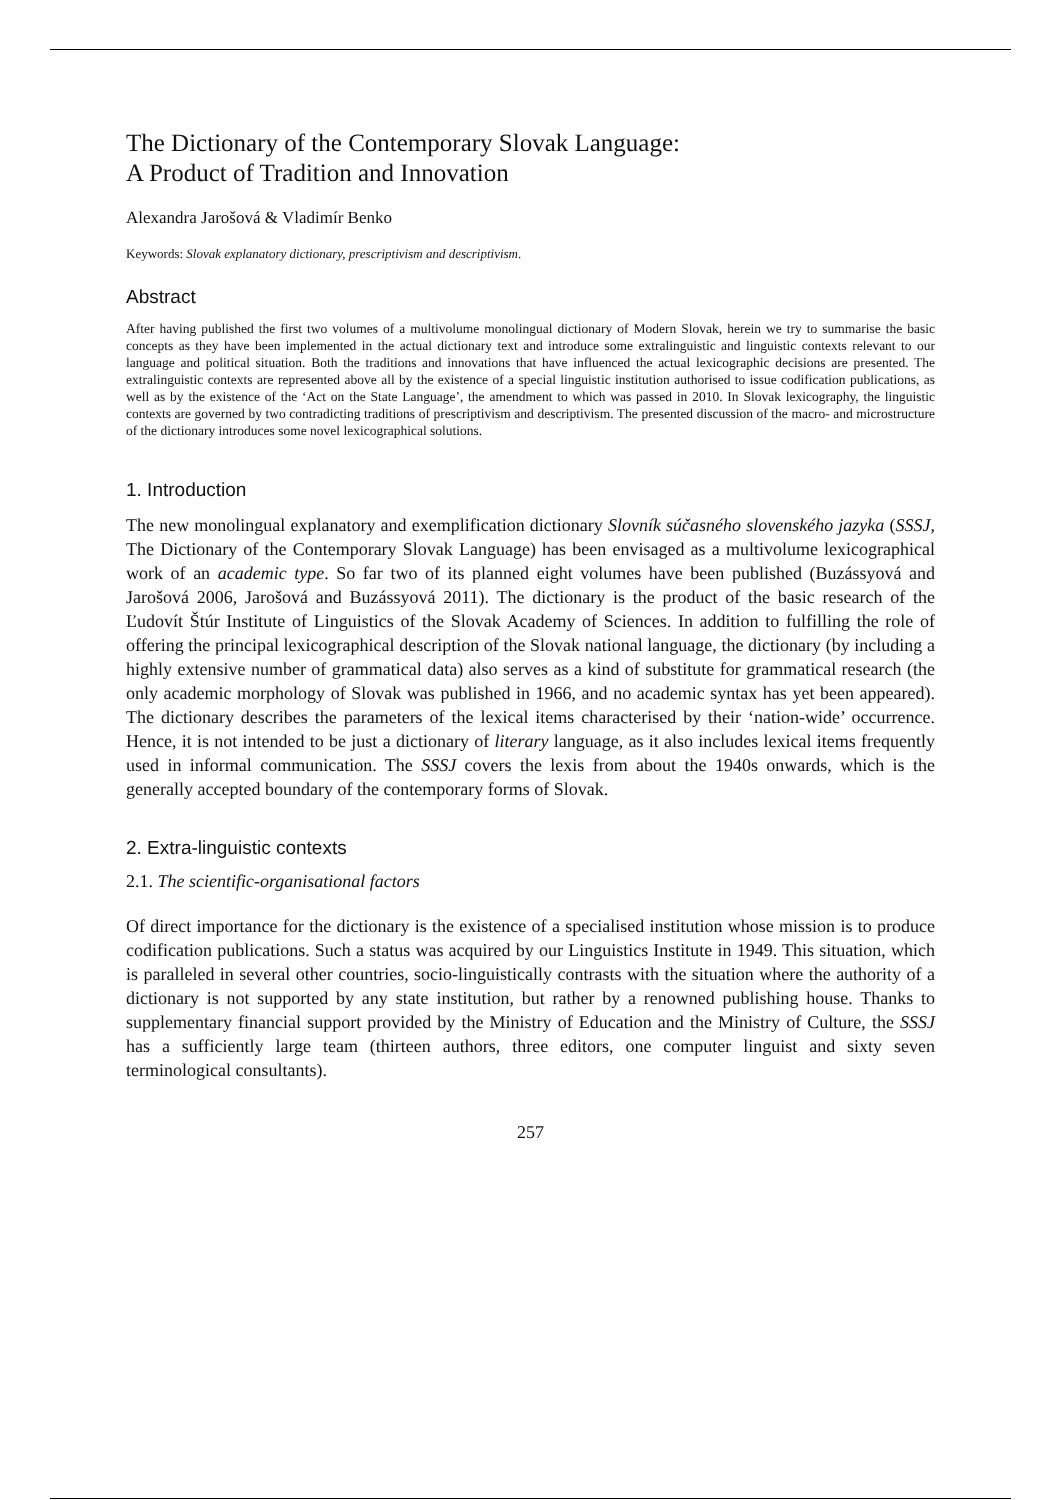The Dictionary of the Contemporary Slovak Language:
A Product of Tradition and Innovation
Alexandra Jarošová & Vladimír Benko
Keywords: Slovak explanatory dictionary, prescriptivism and descriptivism.
Abstract
After having published the first two volumes of a multivolume monolingual dictionary of Modern Slovak, herein we try to summarise the basic concepts as they have been implemented in the actual dictionary text and introduce some extralinguistic and linguistic contexts relevant to our language and political situation. Both the traditions and innovations that have influenced the actual lexicographic decisions are presented. The extralinguistic contexts are represented above all by the existence of a special linguistic institution authorised to issue codification publications, as well as by the existence of the ‘Act on the State Language’, the amendment to which was passed in 2010. In Slovak lexicography, the linguistic contexts are governed by two contradicting traditions of prescriptivism and descriptivism. The presented discussion of the macro- and microstructure of the dictionary introduces some novel lexicographical solutions.
1. Introduction
The new monolingual explanatory and exemplification dictionary Slovník súčasného slovenského jazyka (SSSJ, The Dictionary of the Contemporary Slovak Language) has been envisaged as a multivolume lexicographical work of an academic type. So far two of its planned eight volumes have been published (Buzássyová and Jarošová 2006, Jarošová and Buzássyová 2011). The dictionary is the product of the basic research of the Ľudovít Štúr Institute of Linguistics of the Slovak Academy of Sciences. In addition to fulfilling the role of offering the principal lexicographical description of the Slovak national language, the dictionary (by including a highly extensive number of grammatical data) also serves as a kind of substitute for grammatical research (the only academic morphology of Slovak was published in 1966, and no academic syntax has yet been appeared). The dictionary describes the parameters of the lexical items characterised by their ‘nation-wide’ occurrence. Hence, it is not intended to be just a dictionary of literary language, as it also includes lexical items frequently used in informal communication. The SSSJ covers the lexis from about the 1940s onwards, which is the generally accepted boundary of the contemporary forms of Slovak.
2. Extra-linguistic contexts
2.1. The scientific-organisational factors
Of direct importance for the dictionary is the existence of a specialised institution whose mission is to produce codification publications. Such a status was acquired by our Linguistics Institute in 1949. This situation, which is paralleled in several other countries, socio-linguistically contrasts with the situation where the authority of a dictionary is not supported by any state institution, but rather by a renowned publishing house. Thanks to supplementary financial support provided by the Ministry of Education and the Ministry of Culture, the SSSJ has a sufficiently large team (thirteen authors, three editors, one computer linguist and sixty seven terminological consultants).
257